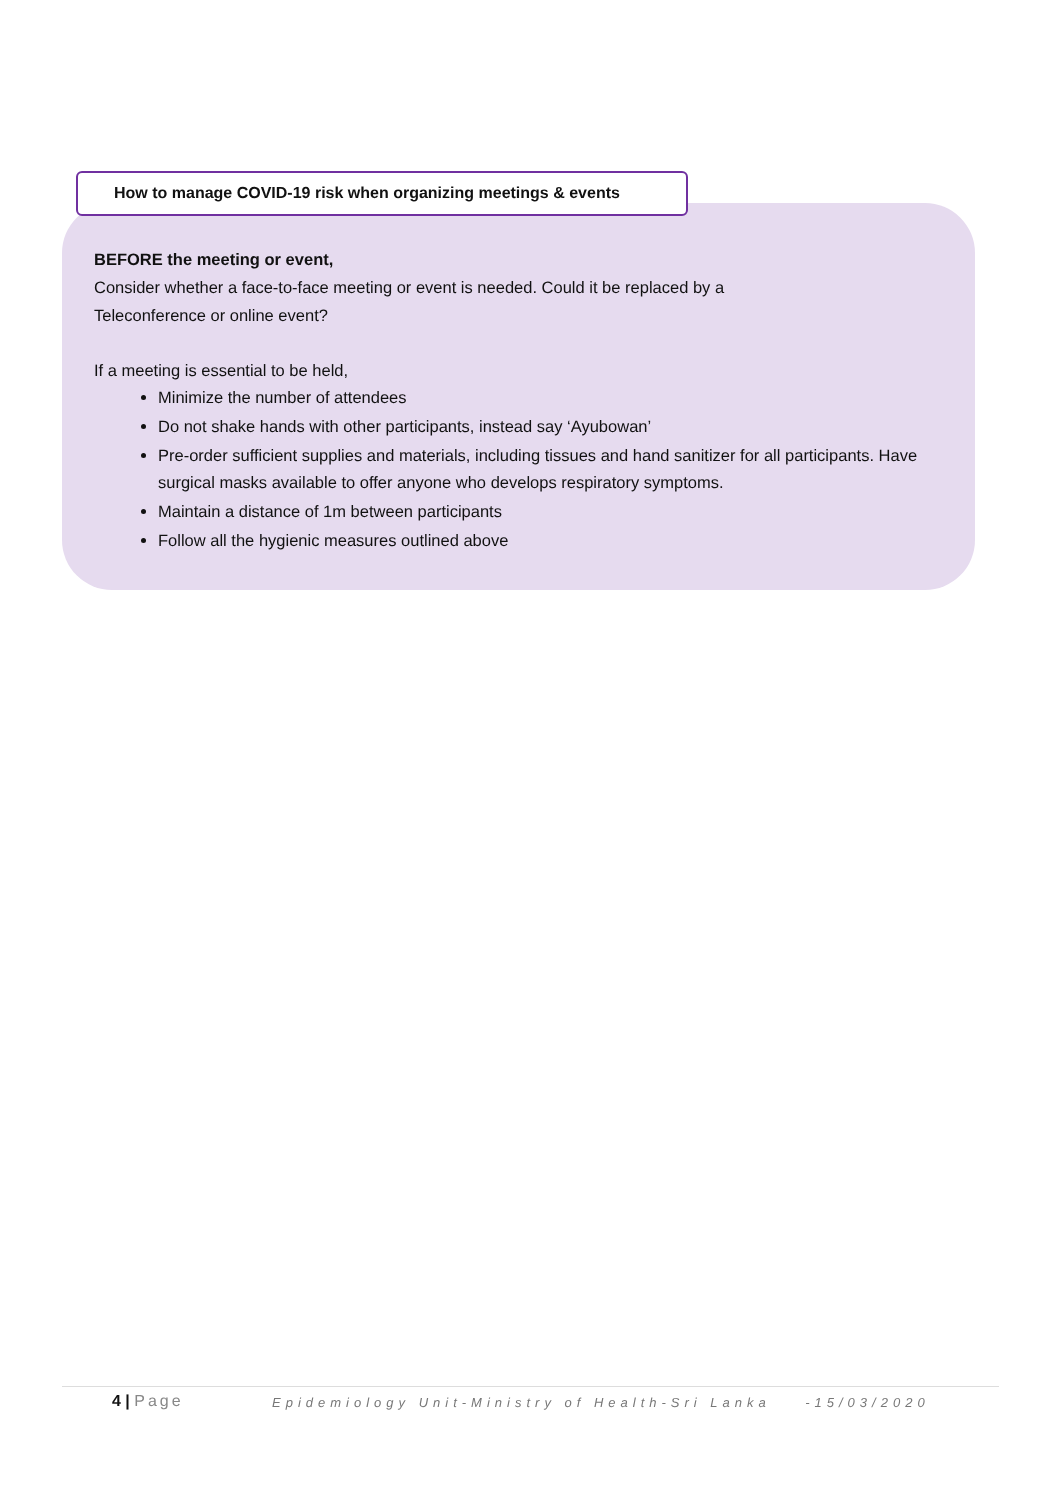How to manage COVID-19 risk when organizing meetings & events
BEFORE the meeting or event,
Consider whether a face-to-face meeting or event is needed. Could it be replaced by a
Teleconference or online event?
If a meeting is essential to be held,
Minimize the number of attendees
Do not shake hands with other participants, instead say ‘Ayubowan’
Pre-order sufficient supplies and materials, including tissues and hand sanitizer for all participants. Have surgical masks available to offer anyone who develops respiratory symptoms.
Maintain a distance of 1m between participants
Follow all the hygienic measures outlined above
4 | Page Epidemiology Unit-Ministry of Health-Sri Lanka -15/03/2020